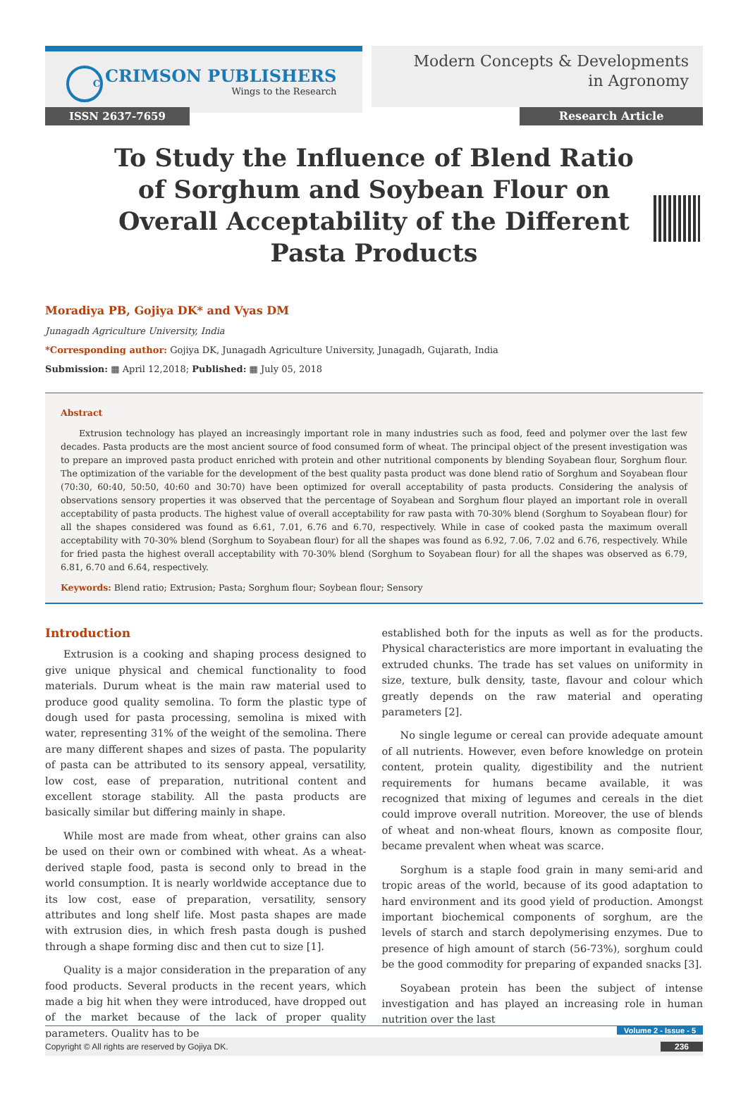C
CRIMSON PUBLISHERS
Wings to the Research
Modern Concepts & Developments
in Agronomy
ISSN 2637-7659 Research Article
To Study the Influence of Blend Ratio of Sorghum and Soybean Flour on Overall Acceptability of the Different Pasta Products
Moradiya PB, Gojiya DK* and Vyas DM
Junagadh Agriculture University, India
*Corresponding author: Gojiya DK, Junagadh Agriculture University, Junagadh, Gujarath, India
Submission: ▦ April 12,2018; Published: ▦ July 05, 2018
Abstract
Extrusion technology has played an increasingly important role in many industries such as food, feed and polymer over the last few decades. Pasta products are the most ancient source of food consumed form of wheat. The principal object of the present investigation was to prepare an improved pasta product enriched with protein and other nutritional components by blending Soyabean flour, Sorghum flour. The optimization of the variable for the development of the best quality pasta product was done blend ratio of Sorghum and Soyabean flour (70:30, 60:40, 50:50, 40:60 and 30:70) have been optimized for overall acceptability of pasta products. Considering the analysis of observations sensory properties it was observed that the percentage of Soyabean and Sorghum flour played an important role in overall acceptability of pasta products. The highest value of overall acceptability for raw pasta with 70-30% blend (Sorghum to Soyabean flour) for all the shapes considered was found as 6.61, 7.01, 6.76 and 6.70, respectively. While in case of cooked pasta the maximum overall acceptability with 70-30% blend (Sorghum to Soyabean flour) for all the shapes was found as 6.92, 7.06, 7.02 and 6.76, respectively. While for fried pasta the highest overall acceptability with 70-30% blend (Sorghum to Soyabean flour) for all the shapes was observed as 6.79, 6.81, 6.70 and 6.64, respectively.
Keywords: Blend ratio; Extrusion; Pasta; Sorghum flour; Soybean flour; Sensory
Introduction
Extrusion is a cooking and shaping process designed to give unique physical and chemical functionality to food materials. Durum wheat is the main raw material used to produce good quality semolina. To form the plastic type of dough used for pasta processing, semolina is mixed with water, representing 31% of the weight of the semolina. There are many different shapes and sizes of pasta. The popularity of pasta can be attributed to its sensory appeal, versatility, low cost, ease of preparation, nutritional content and excellent storage stability. All the pasta products are basically similar but differing mainly in shape.
While most are made from wheat, other grains can also be used on their own or combined with wheat. As a wheat-derived staple food, pasta is second only to bread in the world consumption. It is nearly worldwide acceptance due to its low cost, ease of preparation, versatility, sensory attributes and long shelf life. Most pasta shapes are made with extrusion dies, in which fresh pasta dough is pushed through a shape forming disc and then cut to size [1].
Quality is a major consideration in the preparation of any food products. Several products in the recent years, which made a big hit when they were introduced, have dropped out of the market because of the lack of proper quality parameters. Quality has to be
established both for the inputs as well as for the products. Physical characteristics are more important in evaluating the extruded chunks. The trade has set values on uniformity in size, texture, bulk density, taste, flavour and colour which greatly depends on the raw material and operating parameters [2].
No single legume or cereal can provide adequate amount of all nutrients. However, even before knowledge on protein content, protein quality, digestibility and the nutrient requirements for humans became available, it was recognized that mixing of legumes and cereals in the diet could improve overall nutrition. Moreover, the use of blends of wheat and non-wheat flours, known as composite flour, became prevalent when wheat was scarce.
Sorghum is a staple food grain in many semi-arid and tropic areas of the world, because of its good adaptation to hard environment and its good yield of production. Amongst important biochemical components of sorghum, are the levels of starch and starch depolymerising enzymes. Due to presence of high amount of starch (56-73%), sorghum could be the good commodity for preparing of expanded snacks [3].
Soyabean protein has been the subject of intense investigation and has played an increasing role in human nutrition over the last
Volume 2 - Issue - 5
Copyright © All rights are reserved by Gojiya DK. 236